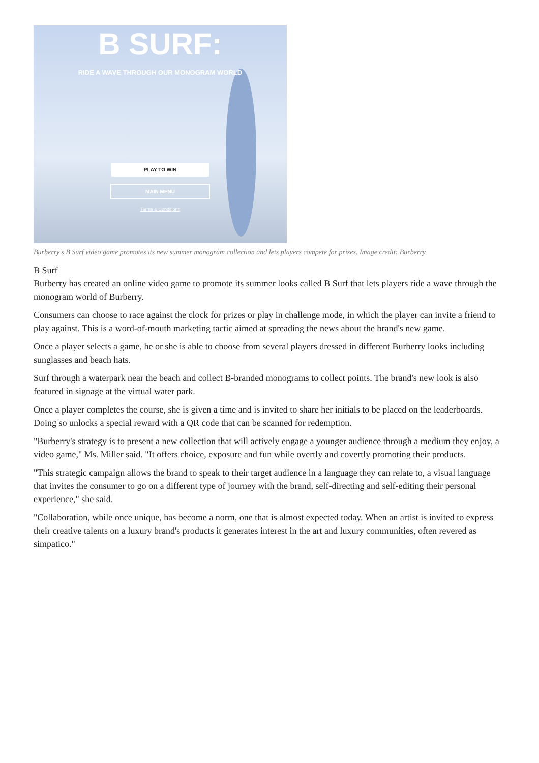B SURF:
RIDE A WAVE THROUGH OUR MONOGRAM WORLD
PLAY TO WIN
MAIN MENU
Terms & Conditions
Burberry's B Surf video game promotes its new summer monogram collection and lets players compete for prizes. Image credit: Burberry
B Surf
Burberry has created an online video game to promote its summer looks called B Surf that lets players ride a wave through the monogram world of Burberry.
Consumers can choose to race against the clock for prizes or play in challenge mode, in which the player can invite a friend to play against. This is a word-of-mouth marketing tactic aimed at spreading the news about the brand's new game.
Once a player selects a game, he or she is able to choose from several players dressed in different Burberry looks including sunglasses and beach hats.
Surf through a waterpark near the beach and collect B-branded monograms to collect points. The brand's new look is also featured in signage at the virtual water park.
Once a player completes the course, she is given a time and is invited to share her initials to be placed on the leaderboards. Doing so unlocks a special reward with a QR code that can be scanned for redemption.
"Burberry's strategy is to present a new collection that will actively engage a younger audience through a medium they enjoy, a video game," Ms. Miller said. "It offers choice, exposure and fun while overtly and covertly promoting their products.
"This strategic campaign allows the brand to speak to their target audience in a language they can relate to, a visual language that invites the consumer to go on a different type of journey with the brand, self-directing and self-editing their personal experience," she said.
"Collaboration, while once unique, has become a norm, one that is almost expected today. When an artist is invited to express their creative talents on a luxury brand's products it generates interest in the art and luxury communities, often revered as simpatico."